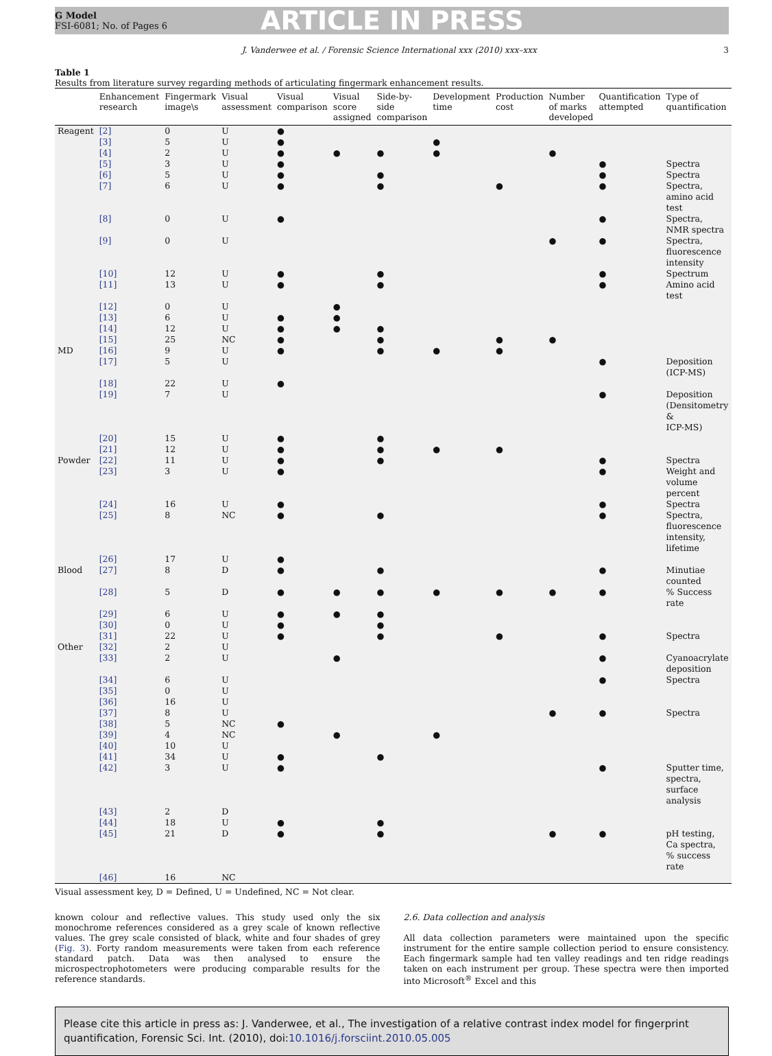G Model
FSI-6081; No. of Pages 6
ARTICLE IN PRESS
J. Vanderwee et al. / Forensic Science International xxx (2010) xxx–xxx 3
Table 1
Results from literature survey regarding methods of articulating fingermark enhancement results.
| | Enhancement research | Fingermark image\s | Visual assessment | Visual comparison | Visual score assigned | Side-by-side comparison | Development time | Production cost | Number of marks developed | Quantification attempted | Type of quantification |
| --- | --- | --- | --- | --- | --- | --- | --- | --- | --- | --- | --- |
| Reagent | [2] | 0 | U | ● | | | | | | | |
| | [3] | 5 | U | ● | | | ● | | | | |
| | [4] | 2 | U | ● | ● | ● | ● | | ● | | |
| | [5] | 3 | U | ● | | | | | | ● | Spectra |
| | [6] | 5 | U | ● | | ● | | | | ● | Spectra |
| | [7] | 6 | U | ● | | ● | | ● | | ● | Spectra, amino acid test |
| | [8] | 0 | U | ● | | | | | | ● | Spectra, NMR spectra |
| | [9] | 0 | U | | | | | | ● | ● | Spectra, fluorescence intensity |
| | [10] | 12 | U | ● | | ● | | | | ● | Spectrum |
| | [11] | 13 | U | ● | | ● | | | | ● | Amino acid test |
| | [12] | 0 | U | | ● | | | | | | |
| | [13] | 6 | U | ● | ● | | | | | | |
| | [14] | 12 | U | ● | ● | ● | | | | | |
| | [15] | 25 | NC | ● | | ● | | ● | ● | | |
| MD | [16] | 9 | U | ● | | ● | ● | ● | | | |
| | [17] | 5 | U | | | | | | | ● | Deposition (ICP-MS) |
| | [18] | 22 | U | ● | | | | | | | |
| | [19] | 7 | U | | | | | | | ● | Deposition (Densitometry & ICP-MS) |
| | [20] | 15 | U | ● | | ● | | | | | |
| | [21] | 12 | U | ● | | ● | ● | ● | | | |
| Powder | [22] | 11 | U | ● | | ● | | | | ● | Spectra |
| | [23] | 3 | U | ● | | | | | | ● | Weight and volume percent |
| | [24] | 16 | U | ● | | | | | | ● | Spectra |
| | [25] | 8 | NC | ● | | ● | | | | ● | Spectra, fluorescence intensity, lifetime |
| | [26] | 17 | U | ● | | | | | | | |
| Blood | [27] | 8 | D | ● | | ● | | | | ● | Minutiae counted |
| | [28] | 5 | D | ● | ● | ● | ● | ● | ● | ● | % Success rate |
| | [29] | 6 | U | ● | ● | ● | | | | | |
| | [30] | 0 | U | ● | | ● | | | | | |
| | [31] | 22 | U | ● | | ● | | ● | | ● | Spectra |
| Other | [32] | 2 | U | | | | | | | | |
| | [33] | 2 | U | | ● | | | | | ● | Cyanoacrylate deposition |
| | [34] | 6 | U | | | | | | | ● | Spectra |
| | [35] | 0 | U | | | | | | | | |
| | [36] | 16 | U | | | | | | | | |
| | [37] | 8 | U | | | | | | ● | ● | Spectra |
| | [38] | 5 | NC | ● | | | | | | | |
| | [39] | 4 | NC | | ● | | ● | | | | |
| | [40] | 10 | U | | | | | | | | |
| | [41] | 34 | U | ● | | ● | | | | | |
| | [42] | 3 | U | ● | | | | | | ● | Sputter time, spectra, surface analysis |
| | [43] | 2 | D | | | | | | | | |
| | [44] | 18 | U | ● | | ● | | | | | |
| | [45] | 21 | D | ● | | ● | | | ● | ● | pH testing, Ca spectra, % success rate |
| | [46] | 16 | NC | | | | | | | | |
Visual assessment key, D = Defined, U = Undefined, NC = Not clear.
known colour and reflective values. This study used only the six monochrome references considered as a grey scale of known reflective values. The grey scale consisted of black, white and four shades of grey (Fig. 3). Forty random measurements were taken from each reference standard patch. Data was then analysed to ensure the microspectrophotometers were producing comparable results for the reference standards.
2.6. Data collection and analysis
All data collection parameters were maintained upon the specific instrument for the entire sample collection period to ensure consistency. Each fingermark sample had ten valley readings and ten ridge readings taken on each instrument per group. These spectra were then imported into Microsoft<sup>®</sup> Excel and this
Please cite this article in press as: J. Vanderwee, et al., The investigation of a relative contrast index model for fingerprint quantification, Forensic Sci. Int. (2010), doi:10.1016/j.forsciint.2010.05.005